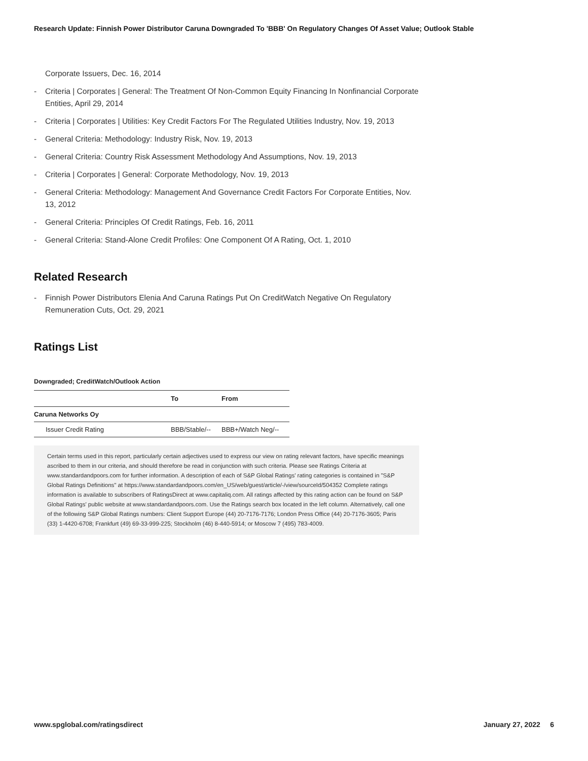Research Update: Finnish Power Distributor Caruna Downgraded To 'BBB' On Regulatory Changes Of Asset Value; Outlook Stable
Corporate Issuers, Dec. 16, 2014
- Criteria | Corporates | General: The Treatment Of Non-Common Equity Financing In Nonfinancial Corporate Entities, April 29, 2014
- Criteria | Corporates | Utilities: Key Credit Factors For The Regulated Utilities Industry, Nov. 19, 2013
- General Criteria: Methodology: Industry Risk, Nov. 19, 2013
- General Criteria: Country Risk Assessment Methodology And Assumptions, Nov. 19, 2013
- Criteria | Corporates | General: Corporate Methodology, Nov. 19, 2013
- General Criteria: Methodology: Management And Governance Credit Factors For Corporate Entities, Nov. 13, 2012
- General Criteria: Principles Of Credit Ratings, Feb. 16, 2011
- General Criteria: Stand-Alone Credit Profiles: One Component Of A Rating, Oct. 1, 2010
Related Research
- Finnish Power Distributors Elenia And Caruna Ratings Put On CreditWatch Negative On Regulatory Remuneration Cuts, Oct. 29, 2021
Ratings List
Downgraded; CreditWatch/Outlook Action
| | To | From |
| --- | --- | --- |
| Caruna Networks Oy | | |
| Issuer Credit Rating | BBB/Stable/-- | BBB+/Watch Neg/-- |
Certain terms used in this report, particularly certain adjectives used to express our view on rating relevant factors, have specific meanings ascribed to them in our criteria, and should therefore be read in conjunction with such criteria. Please see Ratings Criteria at www.standardandpoors.com for further information. A description of each of S&P Global Ratings' rating categories is contained in "S&P Global Ratings Definitions" at https://www.standardandpoors.com/en_US/web/guest/article/-/view/sourceId/504352 Complete ratings information is available to subscribers of RatingsDirect at www.capitaliq.com. All ratings affected by this rating action can be found on S&P Global Ratings' public website at www.standardandpoors.com. Use the Ratings search box located in the left column. Alternatively, call one of the following S&P Global Ratings numbers: Client Support Europe (44) 20-7176-7176; London Press Office (44) 20-7176-3605; Paris (33) 1-4420-6708; Frankfurt (49) 69-33-999-225; Stockholm (46) 8-440-5914; or Moscow 7 (495) 783-4009.
www.spglobal.com/ratingsdirect January 27, 2022 6